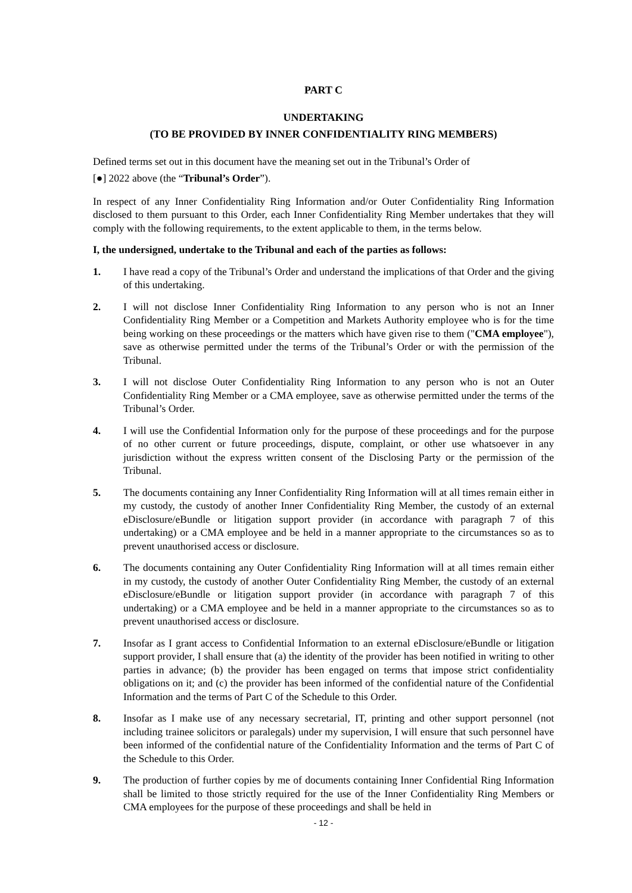PART C
UNDERTAKING
(TO BE PROVIDED BY INNER CONFIDENTIALITY RING MEMBERS)
Defined terms set out in this document have the meaning set out in the Tribunal’s Order of
[●] 2022 above (the “Tribunal’s Order”).
In respect of any Inner Confidentiality Ring Information and/or Outer Confidentiality Ring Information disclosed to them pursuant to this Order, each Inner Confidentiality Ring Member undertakes that they will comply with the following requirements, to the extent applicable to them, in the terms below.
I, the undersigned, undertake to the Tribunal and each of the parties as follows:
1. I have read a copy of the Tribunal’s Order and understand the implications of that Order and the giving of this undertaking.
2. I will not disclose Inner Confidentiality Ring Information to any person who is not an Inner Confidentiality Ring Member or a Competition and Markets Authority employee who is for the time being working on these proceedings or the matters which have given rise to them ("CMA employee"), save as otherwise permitted under the terms of the Tribunal’s Order or with the permission of the Tribunal.
3. I will not disclose Outer Confidentiality Ring Information to any person who is not an Outer Confidentiality Ring Member or a CMA employee, save as otherwise permitted under the terms of the Tribunal’s Order.
4. I will use the Confidential Information only for the purpose of these proceedings and for the purpose of no other current or future proceedings, dispute, complaint, or other use whatsoever in any jurisdiction without the express written consent of the Disclosing Party or the permission of the Tribunal.
5. The documents containing any Inner Confidentiality Ring Information will at all times remain either in my custody, the custody of another Inner Confidentiality Ring Member, the custody of an external eDisclosure/eBundle or litigation support provider (in accordance with paragraph 7 of this undertaking) or a CMA employee and be held in a manner appropriate to the circumstances so as to prevent unauthorised access or disclosure.
6. The documents containing any Outer Confidentiality Ring Information will at all times remain either in my custody, the custody of another Outer Confidentiality Ring Member, the custody of an external eDisclosure/eBundle or litigation support provider (in accordance with paragraph 7 of this undertaking) or a CMA employee and be held in a manner appropriate to the circumstances so as to prevent unauthorised access or disclosure.
7. Insofar as I grant access to Confidential Information to an external eDisclosure/eBundle or litigation support provider, I shall ensure that (a) the identity of the provider has been notified in writing to other parties in advance; (b) the provider has been engaged on terms that impose strict confidentiality obligations on it; and (c) the provider has been informed of the confidential nature of the Confidential Information and the terms of Part C of the Schedule to this Order.
8. Insofar as I make use of any necessary secretarial, IT, printing and other support personnel (not including trainee solicitors or paralegals) under my supervision, I will ensure that such personnel have been informed of the confidential nature of the Confidentiality Information and the terms of Part C of the Schedule to this Order.
9. The production of further copies by me of documents containing Inner Confidential Ring Information shall be limited to those strictly required for the use of the Inner Confidentiality Ring Members or CMA employees for the purpose of these proceedings and shall be held in
- 12 -